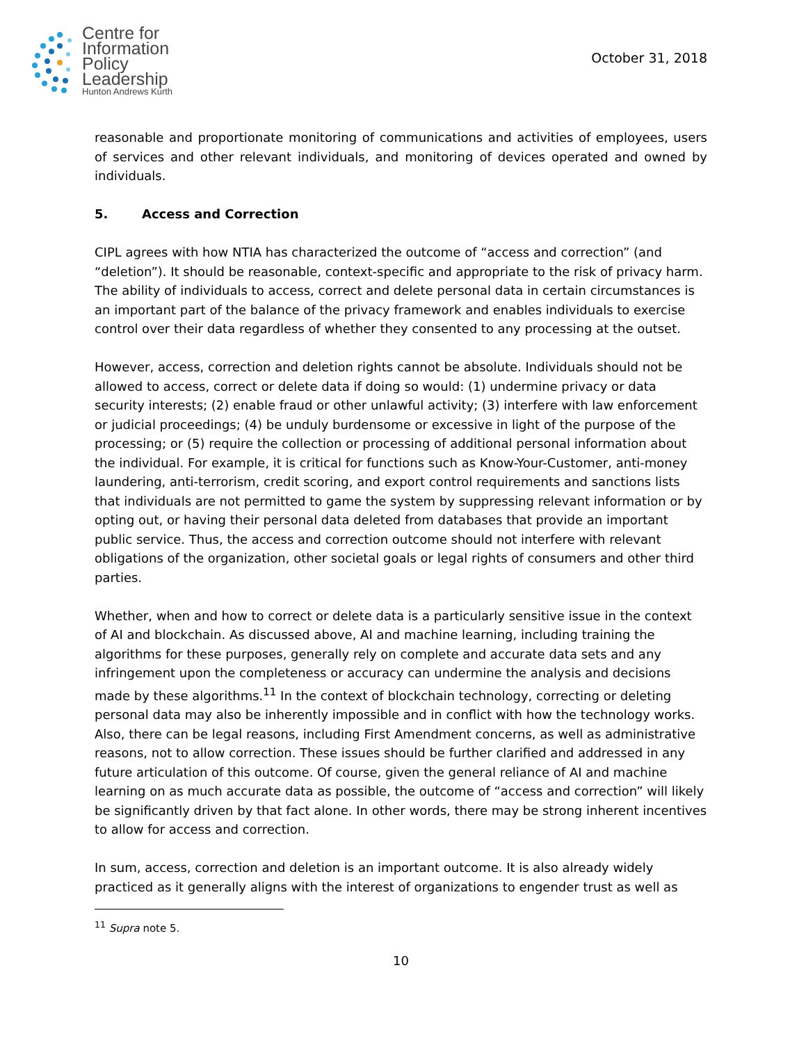Centre for
Information
Policy
Leadership
Hunton Andrews Kurth
October 31, 2018
reasonable and proportionate monitoring of communications and activities of employees, users of services and other relevant individuals, and monitoring of devices operated and owned by individuals.
5. Access and Correction
CIPL agrees with how NTIA has characterized the outcome of “access and correction” (and “deletion”). It should be reasonable, context-specific and appropriate to the risk of privacy harm. The ability of individuals to access, correct and delete personal data in certain circumstances is an important part of the balance of the privacy framework and enables individuals to exercise control over their data regardless of whether they consented to any processing at the outset.
However, access, correction and deletion rights cannot be absolute. Individuals should not be allowed to access, correct or delete data if doing so would: (1) undermine privacy or data security interests; (2) enable fraud or other unlawful activity; (3) interfere with law enforcement or judicial proceedings; (4) be unduly burdensome or excessive in light of the purpose of the processing; or (5) require the collection or processing of additional personal information about the individual. For example, it is critical for functions such as Know-Your-Customer, anti-money laundering, anti-terrorism, credit scoring, and export control requirements and sanctions lists that individuals are not permitted to game the system by suppressing relevant information or by opting out, or having their personal data deleted from databases that provide an important public service. Thus, the access and correction outcome should not interfere with relevant obligations of the organization, other societal goals or legal rights of consumers and other third parties.
Whether, when and how to correct or delete data is a particularly sensitive issue in the context of AI and blockchain. As discussed above, AI and machine learning, including training the algorithms for these purposes, generally rely on complete and accurate data sets and any infringement upon the completeness or accuracy can undermine the analysis and decisions made by these algorithms.<sup>11</sup> In the context of blockchain technology, correcting or deleting personal data may also be inherently impossible and in conflict with how the technology works. Also, there can be legal reasons, including First Amendment concerns, as well as administrative reasons, not to allow correction. These issues should be further clarified and addressed in any future articulation of this outcome. Of course, given the general reliance of AI and machine learning on as much accurate data as possible, the outcome of “access and correction” will likely be significantly driven by that fact alone. In other words, there may be strong inherent incentives to allow for access and correction.
In sum, access, correction and deletion is an important outcome. It is also already widely practiced as it generally aligns with the interest of organizations to engender trust as well as
<sup>11</sup> Supra note 5.
10